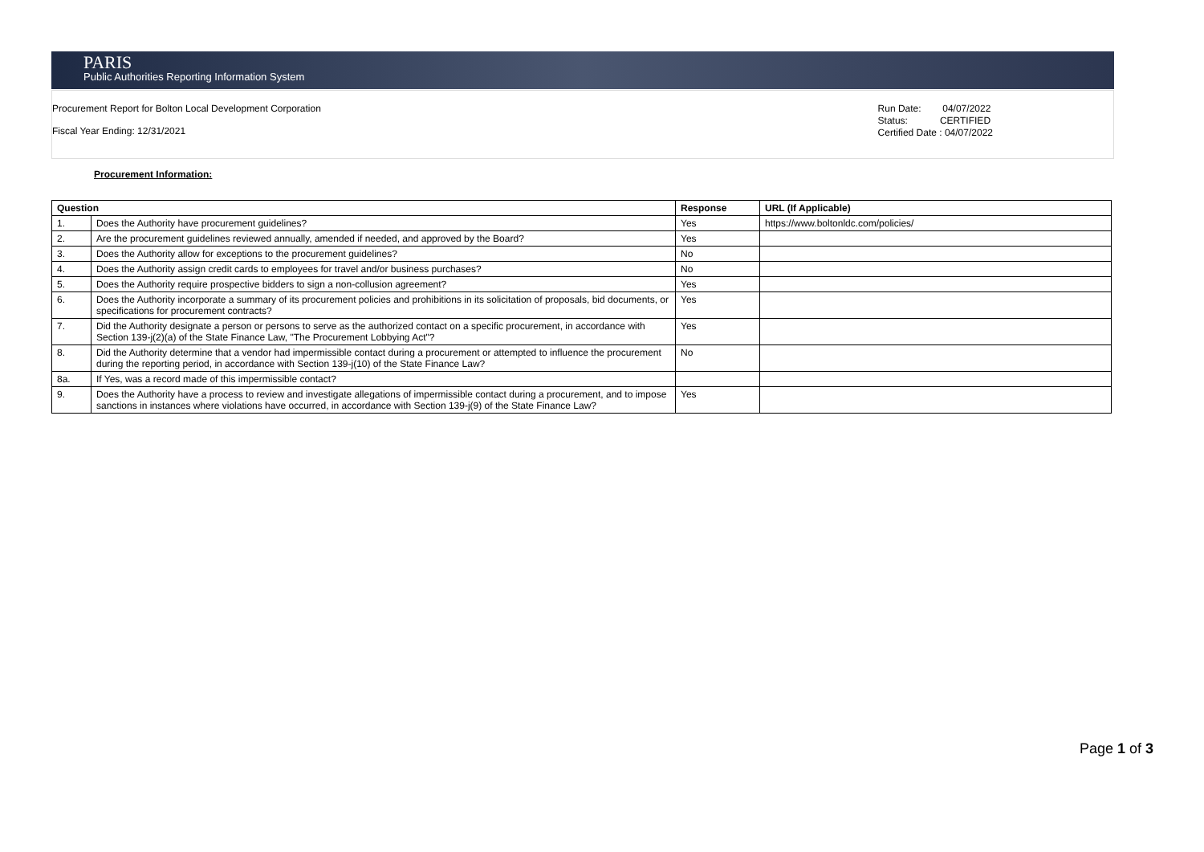PARIS
Public Authorities Reporting Information System
Procurement Report for Bolton Local Development Corporation
Fiscal Year Ending: 12/31/2021
Run Date: 04/07/2022
Status: CERTIFIED
Certified Date : 04/07/2022
Procurement Information:
| Question | | Response | URL (If Applicable) |
| --- | --- | --- | --- |
| 1. | Does the Authority have procurement guidelines? | Yes | https://www.boltonldc.com/policies/ |
| 2. | Are the procurement guidelines reviewed annually, amended if needed, and approved by the Board? | Yes | |
| 3. | Does the Authority allow for exceptions to the procurement guidelines? | No | |
| 4. | Does the Authority assign credit cards to employees for travel and/or business purchases? | No | |
| 5. | Does the Authority require prospective bidders to sign a non-collusion agreement? | Yes | |
| 6. | Does the Authority incorporate a summary of its procurement policies and prohibitions in its solicitation of proposals, bid documents, or specifications for procurement contracts? | Yes | |
| 7. | Did the Authority designate a person or persons to serve as the authorized contact on a specific procurement, in accordance with Section 139-j(2)(a) of the State Finance Law, "The Procurement Lobbying Act"? | Yes | |
| 8. | Did the Authority determine that a vendor had impermissible contact during a procurement or attempted to influence the procurement during the reporting period, in accordance with Section 139-j(10) of the State Finance Law? | No | |
| 8a. | If Yes, was a record made of this impermissible contact? | | |
| 9. | Does the Authority have a process to review and investigate allegations of impermissible contact during a procurement, and to impose sanctions in instances where violations have occurred, in accordance with Section 139-j(9) of the State Finance Law? | Yes | |
Page 1 of 3